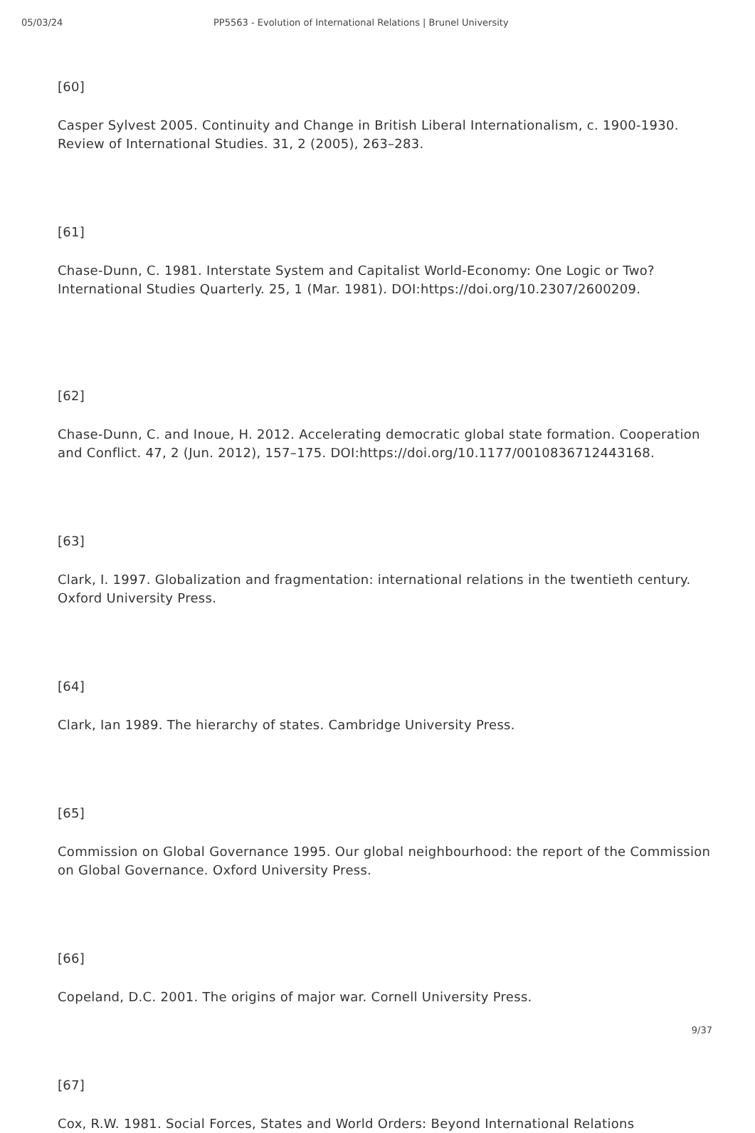05/03/24 PP5563 - Evolution of International Relations | Brunel University
[60]
Casper Sylvest 2005. Continuity and Change in British Liberal Internationalism, c. 1900-1930. Review of International Studies. 31, 2 (2005), 263–283.
[61]
Chase-Dunn, C. 1981. Interstate System and Capitalist World-Economy: One Logic or Two? International Studies Quarterly. 25, 1 (Mar. 1981). DOI:https://doi.org/10.2307/2600209.
[62]
Chase-Dunn, C. and Inoue, H. 2012. Accelerating democratic global state formation. Cooperation and Conflict. 47, 2 (Jun. 2012), 157–175. DOI:https://doi.org/10.1177/0010836712443168.
[63]
Clark, I. 1997. Globalization and fragmentation: international relations in the twentieth century. Oxford University Press.
[64]
Clark, Ian 1989. The hierarchy of states. Cambridge University Press.
[65]
Commission on Global Governance 1995. Our global neighbourhood: the report of the Commission on Global Governance. Oxford University Press.
[66]
Copeland, D.C. 2001. The origins of major war. Cornell University Press.
[67]
Cox, R.W. 1981. Social Forces, States and World Orders: Beyond International Relations
9/37